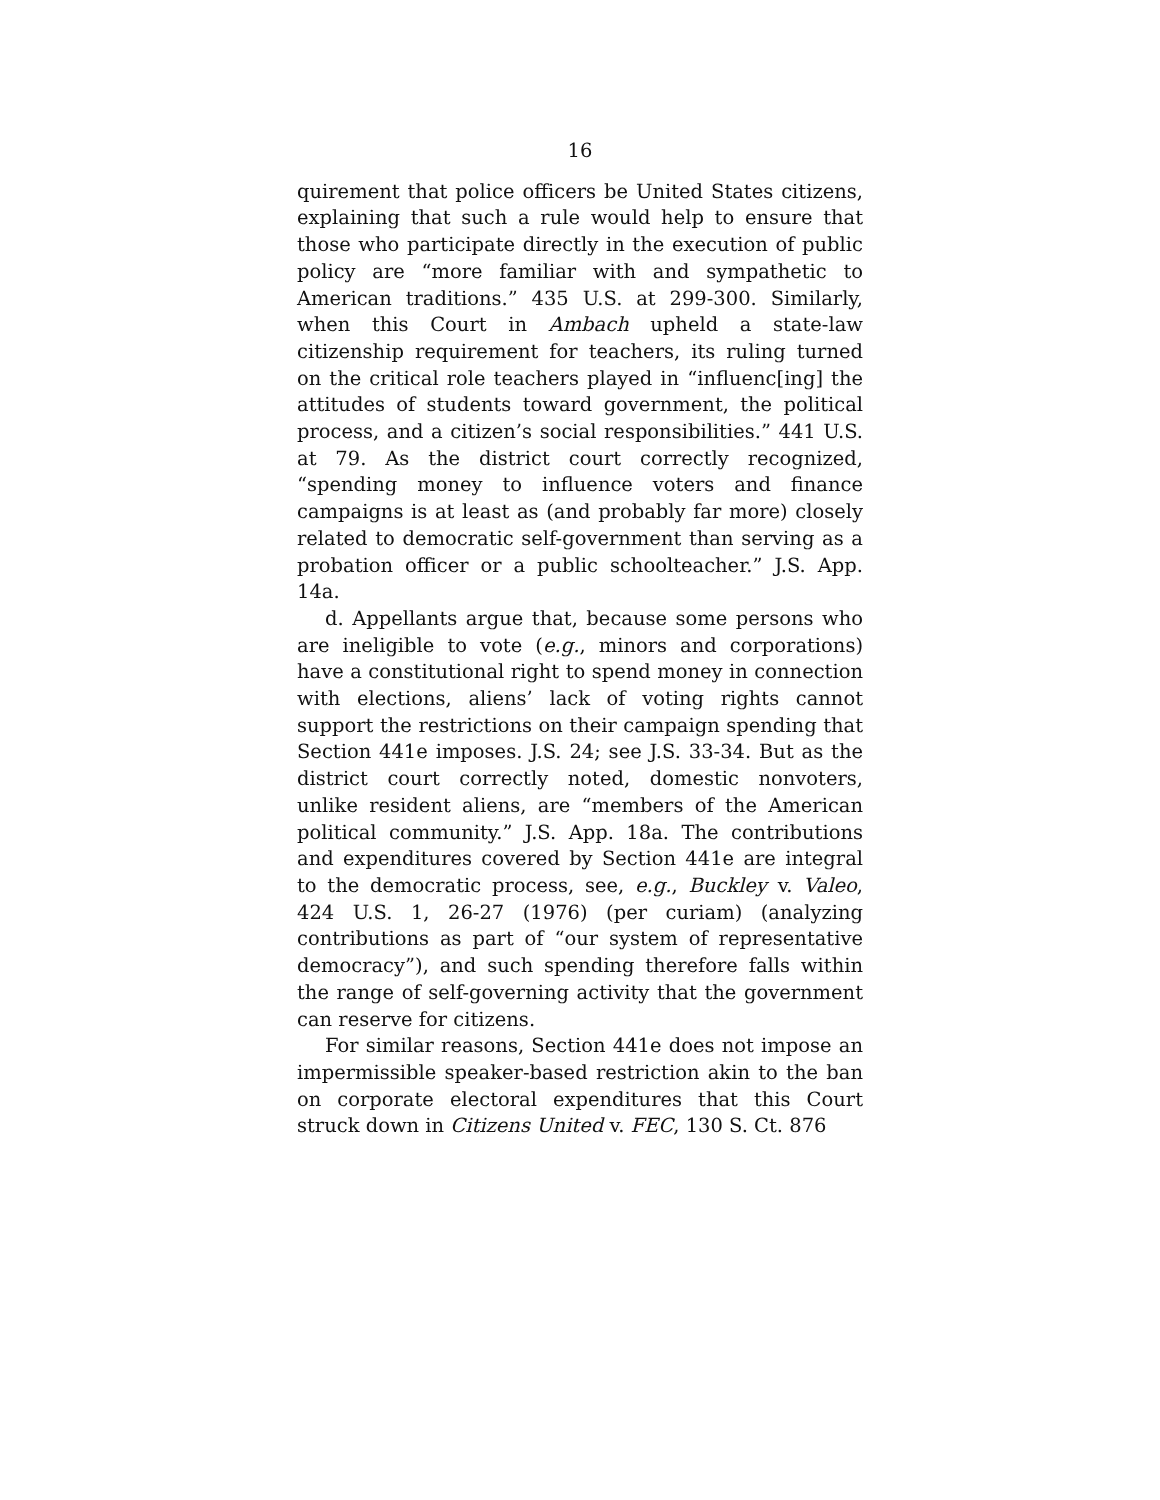16
quirement that police officers be United States citizens, explaining that such a rule would help to ensure that those who participate directly in the execution of public policy are “more familiar with and sympathetic to American traditions.” 435 U.S. at 299-300. Similarly, when this Court in Ambach upheld a state-law citizenship requirement for teachers, its ruling turned on the critical role teachers played in “influenc[ing] the attitudes of students toward government, the political process, and a citizen’s social responsibilities.” 441 U.S. at 79. As the district court correctly recognized, “spending money to influence voters and finance campaigns is at least as (and probably far more) closely related to democratic self-government than serving as a probation officer or a public schoolteacher.” J.S. App. 14a.
d. Appellants argue that, because some persons who are ineligible to vote (e.g., minors and corporations) have a constitutional right to spend money in connection with elections, aliens’ lack of voting rights cannot support the restrictions on their campaign spending that Section 441e imposes. J.S. 24; see J.S. 33-34. But as the district court correctly noted, domestic nonvoters, unlike resident aliens, are “members of the American political community.” J.S. App. 18a. The contributions and expenditures covered by Section 441e are integral to the democratic process, see, e.g., Buckley v. Valeo, 424 U.S. 1, 26-27 (1976) (per curiam) (analyzing contributions as part of “our system of representative democracy”), and such spending therefore falls within the range of self-governing activity that the government can reserve for citizens.
For similar reasons, Section 441e does not impose an impermissible speaker-based restriction akin to the ban on corporate electoral expenditures that this Court struck down in Citizens United v. FEC, 130 S. Ct. 876